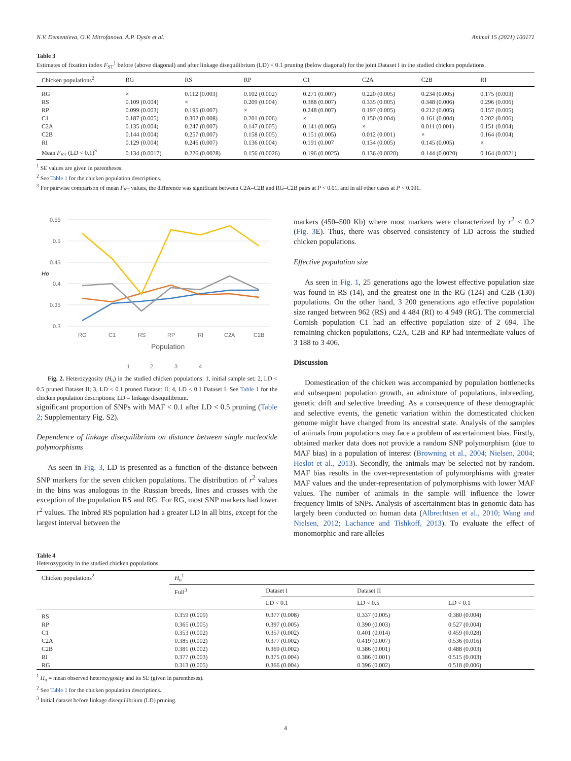N.V. Dementieva, O.V. Mitrofanova, A.P. Dysin et al. Animal 15 (2021) 100171
Table 3
Estimates of fixation index F<sub>ST</sub><sup>1</sup> before (above diagonal) and after linkage disequilibrium (LD) < 0.1 pruning (below diagonal) for the joint Dataset I in the studied chicken populations.
| Chicken populations<sup>2</sup> | RG | RS | RP | C1 | C2A | C2B | RI |
| --- | --- | --- | --- | --- | --- | --- | --- |
| RG | × | 0.112 (0.003) | 0.102 (0.002) | 0.271 (0.007) | 0.220 (0.005) | 0.234 (0.005) | 0.175 (0.003) |
| RS | 0.109 (0.004) | × | 0.209 (0.004) | 0.388 (0.007) | 0.335 (0.005) | 0.348 (0.006) | 0.296 (0.006) |
| RP | 0.099 (0.003) | 0.195 (0.007) | × | 0.248 (0.007) | 0.197 (0.005) | 0.212 (0.005) | 0.157 (0.005) |
| C1 | 0.187 (0.005) | 0.302 (0.008) | 0.201 (0.006) | × | 0.150 (0.004) | 0.161 (0.004) | 0.202 (0.006) |
| C2A | 0.135 (0.004) | 0.247 (0.007) | 0.147 (0.005) | 0.141 (0.005) | × | 0.011 (0.001) | 0.151 (0.004) |
| C2B | 0.144 (0.004) | 0.257 (0.007) | 0.158 (0.005) | 0.151 (0.005) | 0.012 (0.001) | × | 0.164 (0.004) |
| RI | 0.129 (0.004) | 0.246 (0.007) | 0.136 (0.004) | 0.191 (0.007 | 0.134 (0.005) | 0.145 (0.005) | × |
| Mean F<sub>ST</sub> (LD < 0.1)<sup>3</sup> | 0.134 (0.0017) | 0.226 (0.0028) | 0.156 (0.0026) | 0.196 (0.0025) | 0.136 (0.0020) | 0.144 (0.0020) | 0.164 (0.0021) |
<sup>1</sup> SE values are given in parentheses.
<sup>2</sup> See Table 1 for the chicken population descriptions.
<sup>3</sup> For pairwise comparison of mean F<sub>ST</sub> values, the difference was significant between C2A–C2B and RG–C2B pairs at P < 0.01, and in all other cases at P < 0.001.
0.55
0.5
0.45
0.4
0.35
0.3
Ho
RG
C1
RS
RP
RI
C2A
C2B
Population
1
2
3
4
Fig. 2. Heterozygosity (H<sub>o</sub>) in the studied chicken populations: 1, initial sample set; 2, LD < 0.5 pruned Dataset II; 3, LD < 0.1 pruned Dataset II; 4, LD < 0.1 Dataset I. See Table 1 for the chicken population descriptions; LD = linkage disequilibrium.
significant proportion of SNPs with MAF < 0.1 after LD < 0.5 pruning (Table 2; Supplementary Fig. S2).
Dependence of linkage disequilibrium on distance between single nucleotide polymorphisms
As seen in Fig. 3, LD is presented as a function of the distance between SNP markers for the seven chicken populations. The distribution of r<sup>2</sup> values in the bins was analogous in the Russian breeds, lines and crosses with the exception of the population RS and RG. For RG, most SNP markers had lower r<sup>2</sup> values. The inbred RS population had a greater LD in all bins, except for the largest interval between the
markers (450–500 Kb) where most markers were characterized by r<sup>2</sup> ≤ 0.2 (Fig. 3 E). Thus, there was observed consistency of LD across the studied chicken populations.
Effective population size
As seen in Fig. 1, 25 generations ago the lowest effective population size was found in RS (14), and the greatest one in the RG (124) and C2B (130) populations. On the other hand, 3 200 generations ago effective population size ranged between 962 (RS) and 4 484 (RI) to 4 949 (RG). The commercial Cornish population C1 had an effective population size of 2 694. The remaining chicken populations, C2A, C2B and RP had intermediate values of 3 188 to 3 406.
Discussion
Domestication of the chicken was accompanied by population bottlenecks and subsequent population growth, an admixture of populations, inbreeding, genetic drift and selective breeding. As a consequence of these demographic and selective events, the genetic variation within the domesticated chicken genome might have changed from its ancestral state. Analysis of the samples of animals from populations may face a problem of ascertainment bias. Firstly, obtained marker data does not provide a random SNP polymorphism (due to MAF bias) in a population of interest (Browning et al., 2004; Nielsen, 2004; Heslot et al., 2013). Secondly, the animals may be selected not by random. MAF bias results in the over-representation of polymorphisms with greater MAF values and the under-representation of polymorphisms with lower MAF values. The number of animals in the sample will influence the lower frequency limits of SNPs. Analysis of ascertainment bias in genomic data has largely been conducted on human data (Albrechtsen et al., 2010; Wang and Nielsen, 2012; Lachance and Tishkoff, 2013). To evaluate the effect of monomorphic and rare alleles
Table 4
Heterozygosity in the studied chicken populations.
| Chicken populations<sup>2</sup> | H<sub>o</sub><sup>1</sup> | | | |
| --- | --- | --- | --- | --- |
| | Full<sup>3</sup> | Dataset I | Dataset II | |
| | | LD < 0.1 | LD < 0.5 | LD < 0.1 |
| RS | 0.359 (0.009) | 0.377 (0.008) | 0.337 (0.005) | 0.380 (0.004) |
| RP | 0.365 (0.005) | 0.397 (0.005) | 0.390 (0.003) | 0.527 (0.004) |
| C1 | 0.353 (0.002) | 0.357 (0.002) | 0.401 (0.014) | 0.459 (0.028) |
| C2A | 0.385 (0.002) | 0.377 (0.002) | 0.419 (0.007) | 0.536 (0.016) |
| C2B | 0.381 (0.002) | 0.369 (0.002) | 0.386 (0.001) | 0.488 (0.003) |
| RI | 0.377 (0.003) | 0.375 (0.004) | 0.386 (0.001) | 0.515 (0.003) |
| RG | 0.313 (0.005) | 0.366 (0.004) | 0.396 (0.002) | 0.518 (0.006) |
<sup>1</sup> H<sub>o</sub> = mean observed heterozygosity and its SE (given in parentheses).
<sup>2</sup> See Table 1 for the chicken population descriptions.
<sup>3</sup> Initial dataset before linkage disequilibrium (LD) pruning.
4